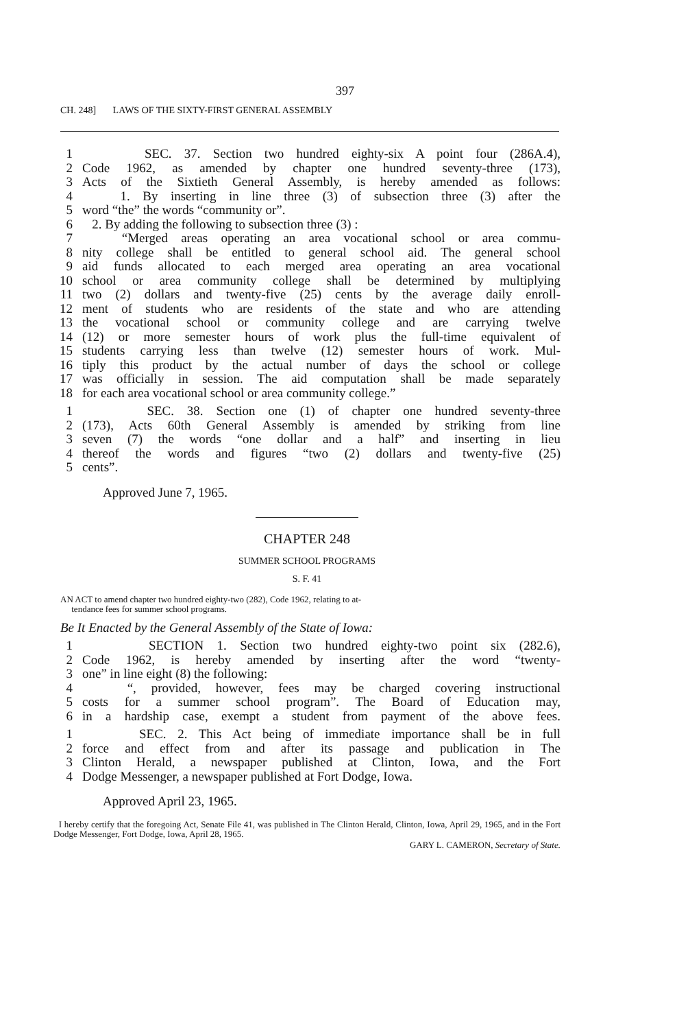397
CH. 248] LAWS OF THE SIXTY-FIRST GENERAL ASSEMBLY
1 SEC. 37. Section two hundred eighty-six A point four (286A.4),
2 Code 1962, as amended by chapter one hundred seventy-three (173),
3 Acts of the Sixtieth General Assembly, is hereby amended as follows:
4 1. By inserting in line three (3) of subsection three (3) after the
5 word “the” the words “community or”.
6 2. By adding the following to subsection three (3) :
7 “Merged areas operating an area vocational school or area commu-
8 nity college shall be entitled to general school aid. The general school
9 aid funds allocated to each merged area operating an area vocational
10 school or area community college shall be determined by multiplying
11 two (2) dollars and twenty-five (25) cents by the average daily enroll-
12 ment of students who are residents of the state and who are attending
13 the vocational school or community college and are carrying twelve
14 (12) or more semester hours of work plus the full-time equivalent of
15 students carrying less than twelve (12) semester hours of work. Mul-
16 tiply this product by the actual number of days the school or college
17 was officially in session. The aid computation shall be made separately
18 for each area vocational school or area community college.”
1 SEC. 38. Section one (1) of chapter one hundred seventy-three
2 (173), Acts 60th General Assembly is amended by striking from line
3 seven (7) the words “one dollar and a half” and inserting in lieu
4 thereof the words and figures “two (2) dollars and twenty-five (25)
5 cents”.
Approved June 7, 1965.
CHAPTER 248
SUMMER SCHOOL PROGRAMS
S. F. 41
AN ACT to amend chapter two hundred eighty-two (282), Code 1962, relating to at-
tendance fees for summer school programs.
Be It Enacted by the General Assembly of the State of Iowa:
1 SECTION 1. Section two hundred eighty-two point six (282.6),
2 Code 1962, is hereby amended by inserting after the word “twenty-
3 one” in line eight (8) the following:
4 “, provided, however, fees may be charged covering instructional
5 costs for a summer school program”. The Board of Education may,
6 in a hardship case, exempt a student from payment of the above fees.
1 SEC. 2. This Act being of immediate importance shall be in full
2 force and effect from and after its passage and publication in The
3 Clinton Herald, a newspaper published at Clinton, Iowa, and the Fort
4 Dodge Messenger, a newspaper published at Fort Dodge, Iowa.
Approved April 23, 1965.
I hereby certify that the foregoing Act, Senate File 41, was published in The Clinton Herald, Clinton, Iowa, April 29, 1965, and in the Fort Dodge Messenger, Fort Dodge, Iowa, April 28, 1965.
GARY L. CAMERON, Secretary of State.